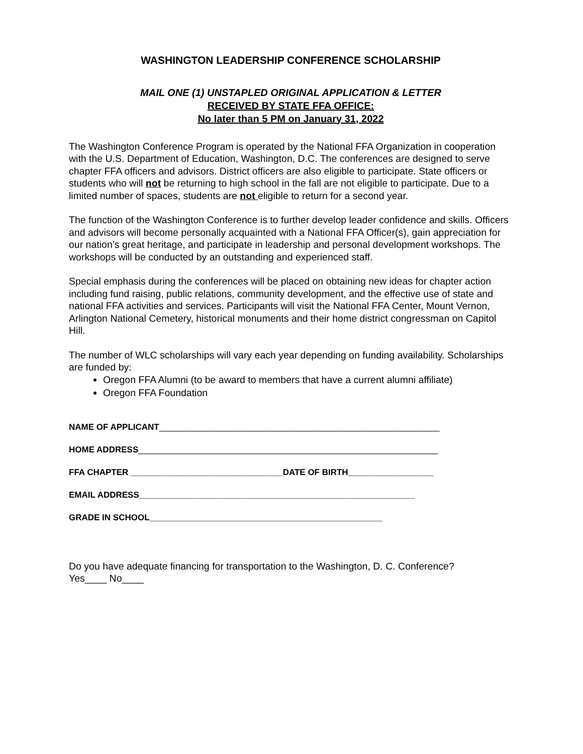WASHINGTON LEADERSHIP CONFERENCE SCHOLARSHIP
MAIL ONE (1) UNSTAPLED ORIGINAL APPLICATION & LETTER
RECEIVED BY STATE FFA OFFICE:
No later than 5 PM on January 31, 2022
The Washington Conference Program is operated by the National FFA Organization in cooperation with the U.S. Department of Education, Washington, D.C. The conferences are designed to serve chapter FFA officers and advisors. District officers are also eligible to participate. State officers or students who will not be returning to high school in the fall are not eligible to participate. Due to a limited number of spaces, students are not eligible to return for a second year.
The function of the Washington Conference is to further develop leader confidence and skills. Officers and advisors will become personally acquainted with a National FFA Officer(s), gain appreciation for our nation’s great heritage, and participate in leadership and personal development workshops. The workshops will be conducted by an outstanding and experienced staff.
Special emphasis during the conferences will be placed on obtaining new ideas for chapter action including fund raising, public relations, community development, and the effective use of state and national FFA activities and services. Participants will visit the National FFA Center, Mount Vernon, Arlington National Cemetery, historical monuments and their home district congressman on Capitol Hill.
The number of WLC scholarships will vary each year depending on funding availability. Scholarships are funded by:
Oregon FFA Alumni (to be award to members that have a current alumni affiliate)
Oregon FFA Foundation
NAME OF APPLICANT___________________________________________________________
HOME ADDRESS_______________________________________________________________
FFA CHAPTER ________________________________DATE OF BIRTH__________________
EMAIL ADDRESS__________________________________________________________
GRADE IN SCHOOL_________________________________________________
Do you have adequate financing for transportation to the Washington, D. C. Conference?
Yes____ No____